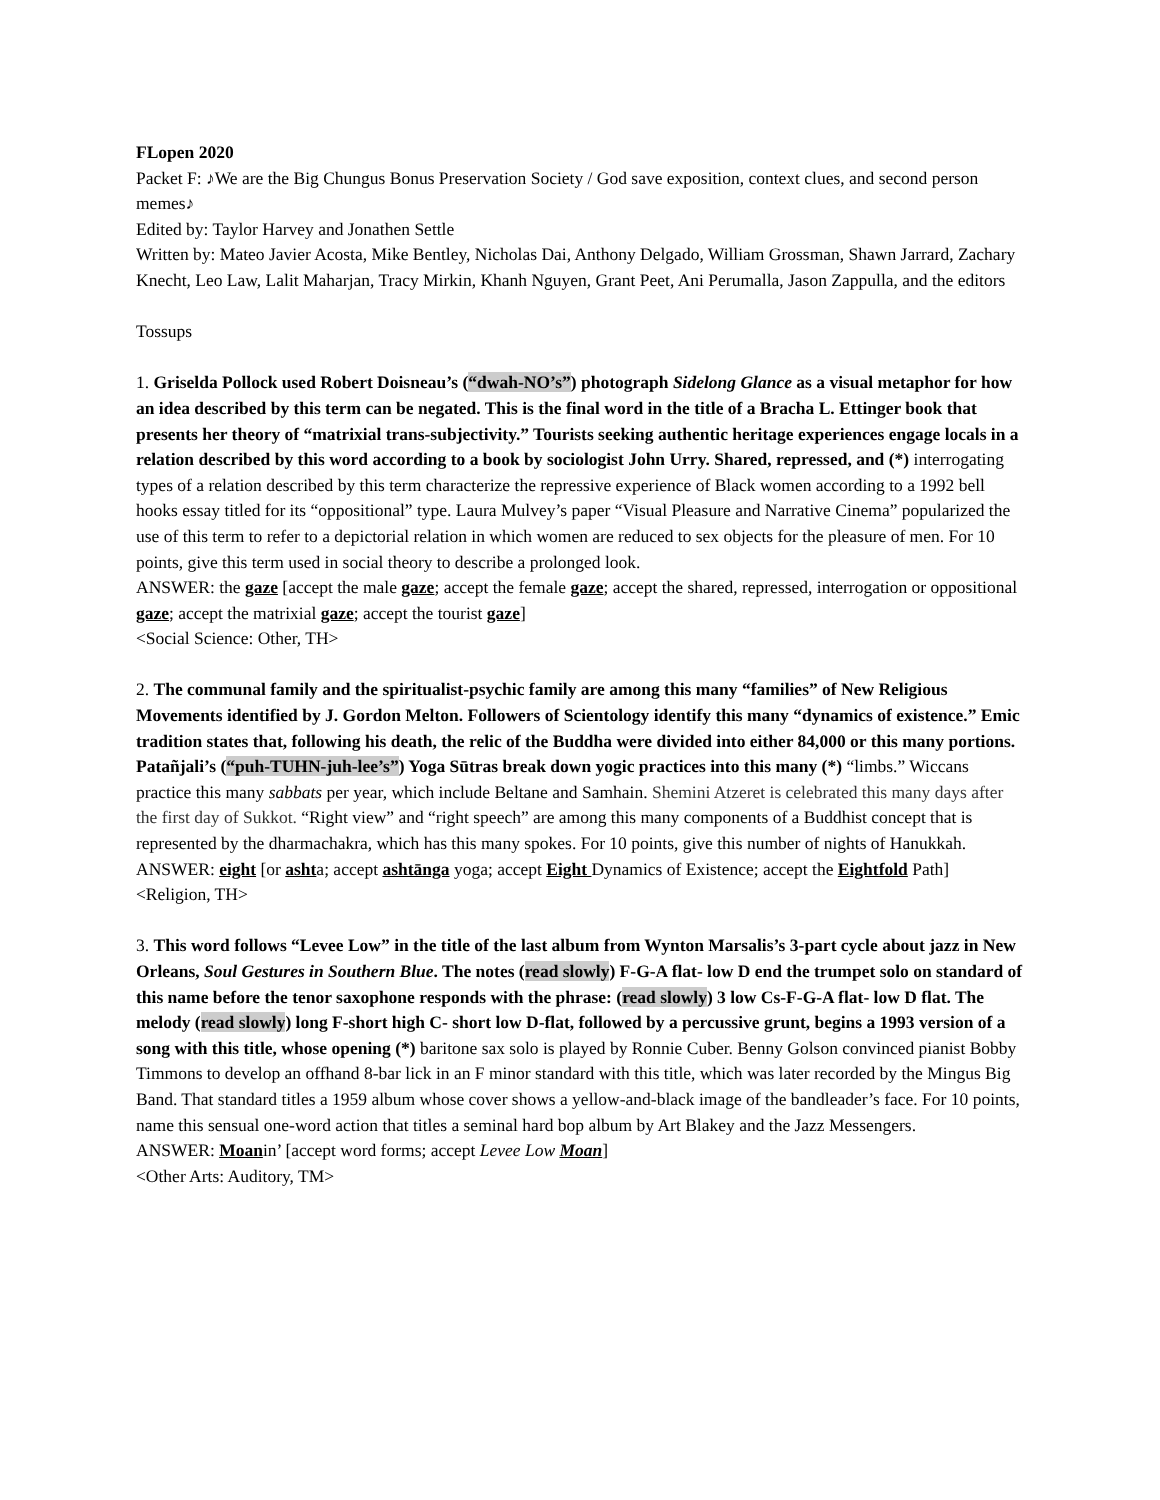FLopen 2020
Packet F: ♪We are the Big Chungus Bonus Preservation Society / God save exposition, context clues, and second person memes♪
Edited by: Taylor Harvey and Jonathen Settle
Written by: Mateo Javier Acosta, Mike Bentley, Nicholas Dai, Anthony Delgado, William Grossman, Shawn Jarrard, Zachary Knecht, Leo Law, Lalit Maharjan, Tracy Mirkin, Khanh Nguyen, Grant Peet, Ani Perumalla, Jason Zappulla, and the editors
Tossups
1. Griselda Pollock used Robert Doisneau’s (“dwah-NO’s”) photograph Sidelong Glance as a visual metaphor for how an idea described by this term can be negated. This is the final word in the title of a Bracha L. Ettinger book that presents her theory of “matrixial trans-subjectivity.” Tourists seeking authentic heritage experiences engage locals in a relation described by this word according to a book by sociologist John Urry. Shared, repressed, and (*) interrogating types of a relation described by this term characterize the repressive experience of Black women according to a 1992 bell hooks essay titled for its “oppositional” type. Laura Mulvey’s paper “Visual Pleasure and Narrative Cinema” popularized the use of this term to refer to a depictorial relation in which women are reduced to sex objects for the pleasure of men. For 10 points, give this term used in social theory to describe a prolonged look.
ANSWER: the gaze [accept the male gaze; accept the female gaze; accept the shared, repressed, interrogation or oppositional gaze; accept the matrixial gaze; accept the tourist gaze]
<Social Science: Other, TH>
2. The communal family and the spiritualist-psychic family are among this many “families” of New Religious Movements identified by J. Gordon Melton. Followers of Scientology identify this many “dynamics of existence.” Emic tradition states that, following his death, the relic of the Buddha were divided into either 84,000 or this many portions. Patañjali’s (“puh-TUHN-juh-lee’s”) Yoga Sūtras break down yogic practices into this many (*) “limbs.” Wiccans practice this many sabbats per year, which include Beltane and Samhain. Shemini Atzeret is celebrated this many days after the first day of Sukkot. “Right view” and “right speech” are among this many components of a Buddhist concept that is represented by the dharmachakra, which has this many spokes. For 10 points, give this number of nights of Hanukkah.
ANSWER: eight [or ashta; accept ashtānga yoga; accept Eight Dynamics of Existence; accept the Eightfold Path]
<Religion, TH>
3. This word follows “Levee Low” in the title of the last album from Wynton Marsalis’s 3-part cycle about jazz in New Orleans, Soul Gestures in Southern Blue. The notes (read slowly) F-G-A flat- low D end the trumpet solo on standard of this name before the tenor saxophone responds with the phrase: (read slowly) 3 low Cs-F-G-A flat- low D flat. The melody (read slowly) long F-short high C- short low D-flat, followed by a percussive grunt, begins a 1993 version of a song with this title, whose opening (*) baritone sax solo is played by Ronnie Cuber. Benny Golson convinced pianist Bobby Timmons to develop an offhand 8-bar lick in an F minor standard with this title, which was later recorded by the Mingus Big Band. That standard titles a 1959 album whose cover shows a yellow-and-black image of the bandleader’s face. For 10 points, name this sensual one-word action that titles a seminal hard bop album by Art Blakey and the Jazz Messengers.
ANSWER: Moanin’ [accept word forms; accept Levee Low Moan]
<Other Arts: Auditory, TM>